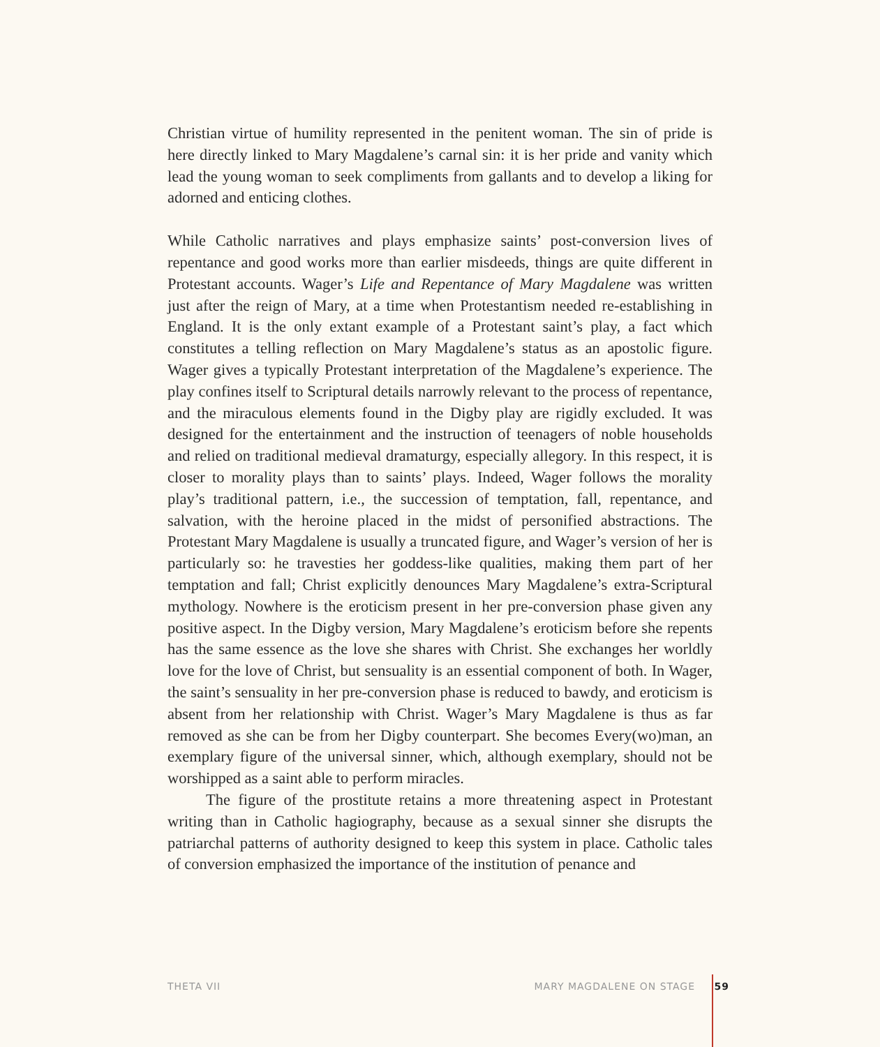Christian virtue of humility represented in the penitent woman. The sin of pride is here directly linked to Mary Magdalene’s carnal sin: it is her pride and vanity which lead the young woman to seek compliments from gallants and to develop a liking for adorned and enticing clothes.
While Catholic narratives and plays emphasize saints’ post-conversion lives of repentance and good works more than earlier misdeeds, things are quite different in Protestant accounts. Wager’s Life and Repentance of Mary Magdalene was written just after the reign of Mary, at a time when Protestantism needed re-establishing in England. It is the only extant example of a Protestant saint’s play, a fact which constitutes a telling reflection on Mary Magdalene’s status as an apostolic figure. Wager gives a typically Protestant interpretation of the Magdalene’s experience. The play confines itself to Scriptural details narrowly relevant to the process of repentance, and the miraculous elements found in the Digby play are rigidly excluded. It was designed for the entertainment and the instruction of teenagers of noble households and relied on traditional medieval dramaturgy, especially allegory. In this respect, it is closer to morality plays than to saints’ plays. Indeed, Wager follows the morality play’s traditional pattern, i.e., the succession of temptation, fall, repentance, and salvation, with the heroine placed in the midst of personified abstractions. The Protestant Mary Magdalene is usually a truncated figure, and Wager’s version of her is particularly so: he travesties her goddess-like qualities, making them part of her temptation and fall; Christ explicitly denounces Mary Magdalene’s extra-Scriptural mythology. Nowhere is the eroticism present in her pre-conversion phase given any positive aspect. In the Digby version, Mary Magdalene’s eroticism before she repents has the same essence as the love she shares with Christ. She exchanges her worldly love for the love of Christ, but sensuality is an essential component of both. In Wager, the saint’s sensuality in her pre-conversion phase is reduced to bawdy, and eroticism is absent from her relationship with Christ. Wager’s Mary Magdalene is thus as far removed as she can be from her Digby counterpart. She becomes Every(wo)man, an exemplary figure of the universal sinner, which, although exemplary, should not be worshipped as a saint able to perform miracles.
The figure of the prostitute retains a more threatening aspect in Protestant writing than in Catholic hagiography, because as a sexual sinner she disrupts the patriarchal patterns of authority designed to keep this system in place. Catholic tales of conversion emphasized the importance of the institution of penance and
THETA VII MARY MAGDALENE ON STAGE 59